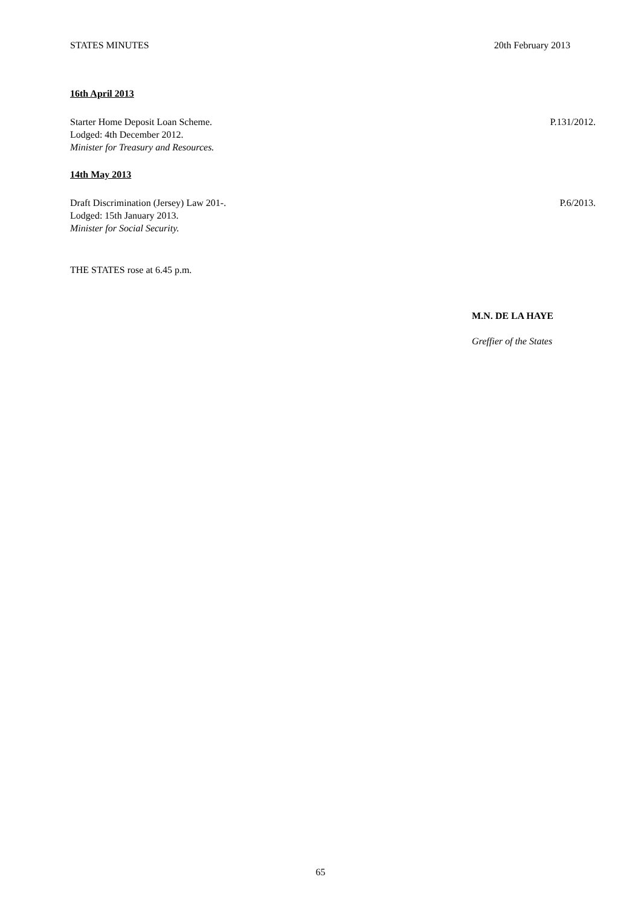STATES MINUTES 20th February 2013
16th April 2013
Starter Home Deposit Loan Scheme.
Lodged: 4th December 2012.
Minister for Treasury and Resources.
P.131/2012.
14th May 2013
Draft Discrimination (Jersey) Law 201-.
Lodged: 15th January 2013.
Minister for Social Security.
P.6/2013.
THE STATES rose at 6.45 p.m.
M.N. DE LA HAYE
Greffier of the States
65